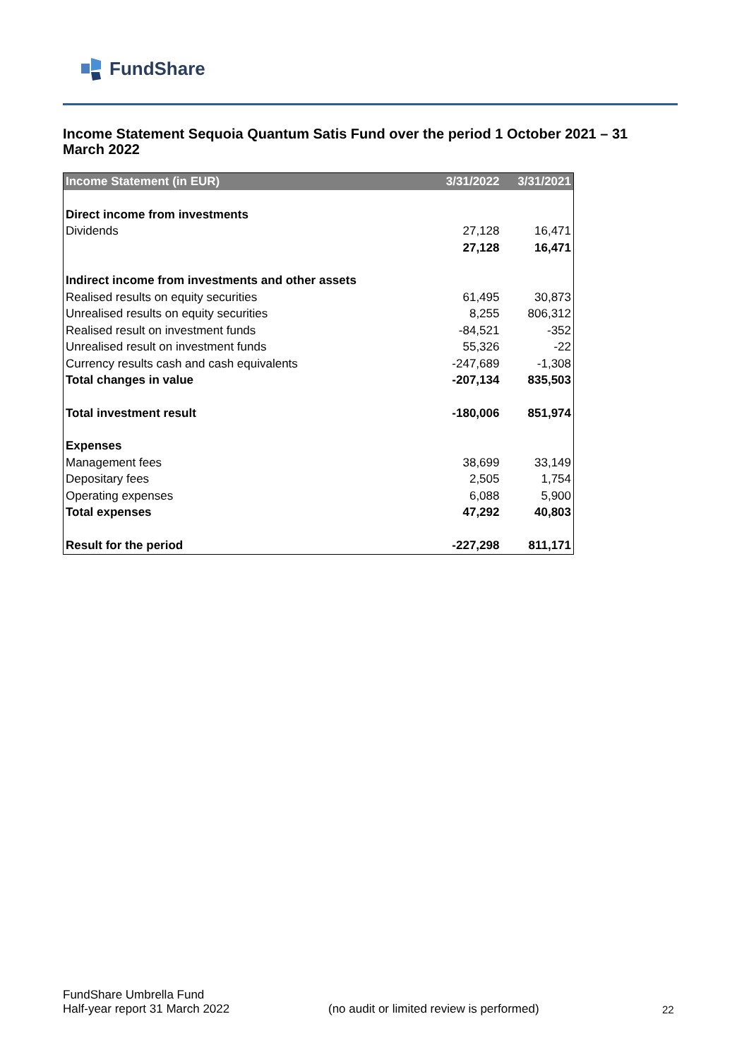FundShare
Income Statement Sequoia Quantum Satis Fund over the period 1 October 2021 – 31 March 2022
| Income Statement (in EUR) | 3/31/2022 | 3/31/2021 |
| --- | --- | --- |
| Direct income from investments | | |
| Dividends | 27,128 | 16,471 |
| | 27,128 | 16,471 |
| Indirect income from investments and other assets | | |
| Realised results on equity securities | 61,495 | 30,873 |
| Unrealised results on equity securities | 8,255 | 806,312 |
| Realised result on investment funds | -84,521 | -352 |
| Unrealised result on investment funds | 55,326 | -22 |
| Currency results cash and cash equivalents | -247,689 | -1,308 |
| Total changes in value | -207,134 | 835,503 |
| Total investment result | -180,006 | 851,974 |
| Expenses | | |
| Management fees | 38,699 | 33,149 |
| Depositary fees | 2,505 | 1,754 |
| Operating expenses | 6,088 | 5,900 |
| Total expenses | 47,292 | 40,803 |
| Result for the period | -227,298 | 811,171 |
FundShare Umbrella Fund
Half-year report 31 March 2022
(no audit or limited review is performed)
22